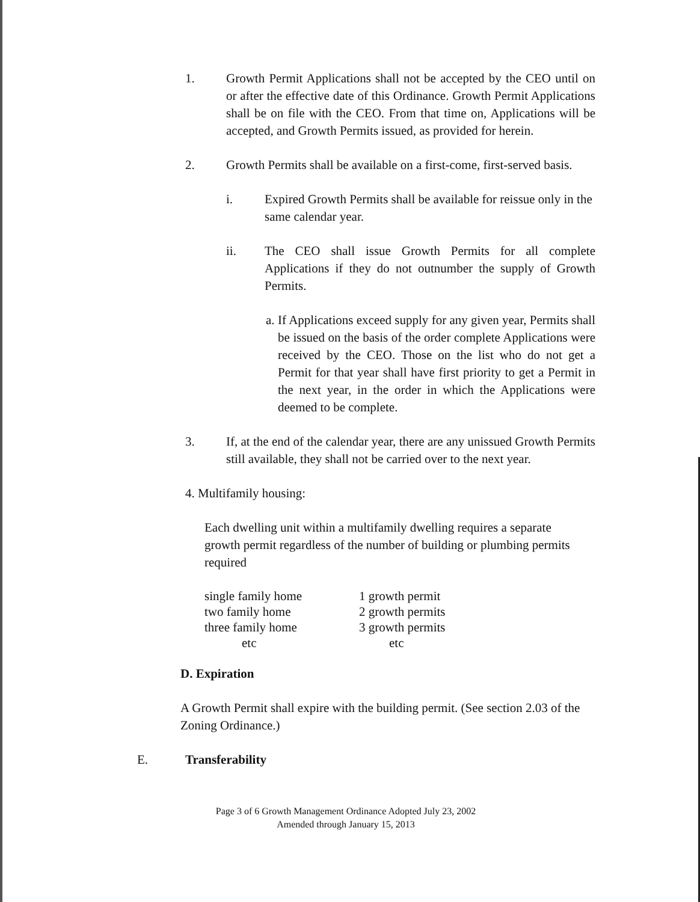1. Growth Permit Applications shall not be accepted by the CEO until on or after the effective date of this Ordinance. Growth Permit Applications shall be on file with the CEO. From that time on, Applications will be accepted, and Growth Permits issued, as provided for herein.
2. Growth Permits shall be available on a first-come, first-served basis.
i. Expired Growth Permits shall be available for reissue only in the same calendar year.
ii. The CEO shall issue Growth Permits for all complete Applications if they do not outnumber the supply of Growth Permits.
a.
If Applications exceed supply for any given year, Permits shall be issued on the basis of the order complete Applications were received by the CEO. Those on the list who do not get a Permit for that year shall have first priority to get a Permit in the next year, in the order in which the Applications were deemed to be complete.
3. If, at the end of the calendar year, there are any unissued Growth Permits still available, they shall not be carried over to the next year.
4. Multifamily housing:
Each dwelling unit within a multifamily dwelling requires a separate growth permit regardless of the number of building or plumbing permits required
| single family home | 1 growth permit |
| two family home | 2 growth permits |
| three family home | 3 growth permits |
| etc | etc |
D. Expiration
A Growth Permit shall expire with the building permit. (See section 2.03 of the Zoning Ordinance.)
E. Transferability
Page 3 of 6 Growth Management Ordinance Adopted July 23, 2002
Amended through January 15, 2013